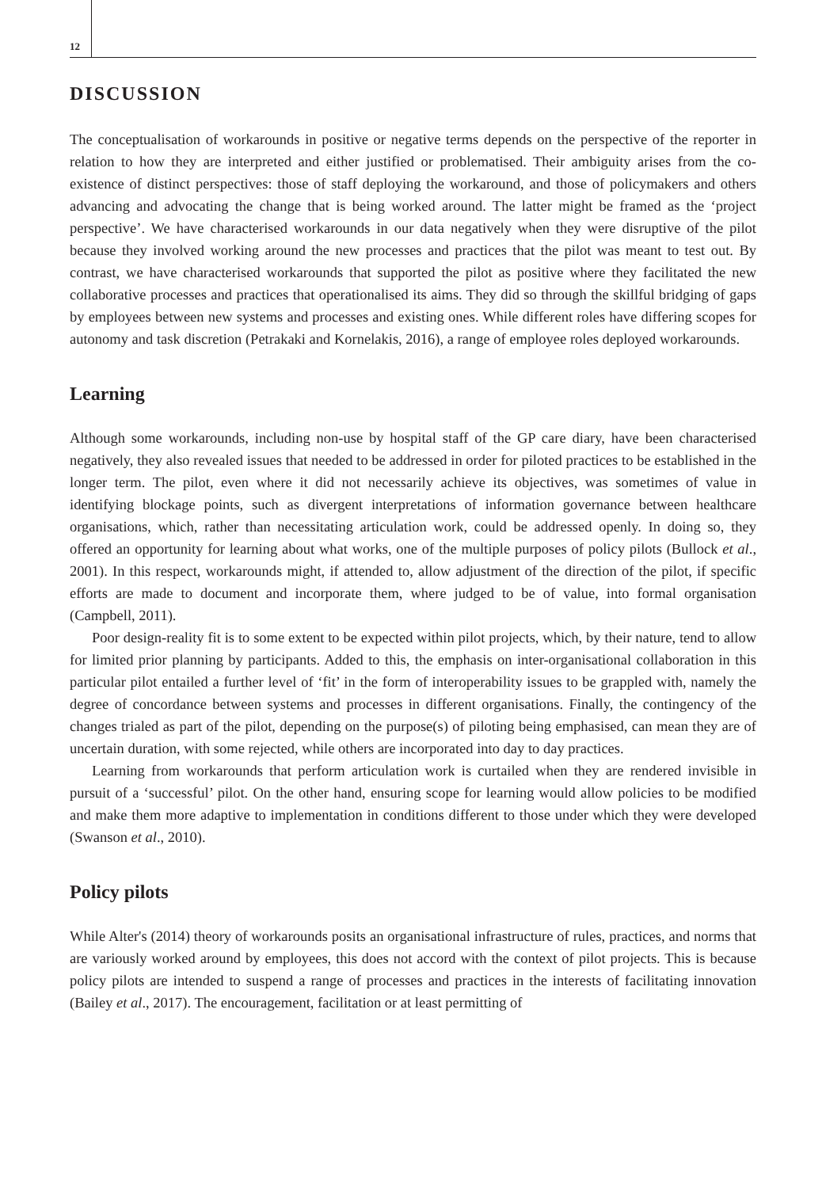12
DISCUSSION
The conceptualisation of workarounds in positive or negative terms depends on the perspective of the reporter in relation to how they are interpreted and either justified or problematised. Their ambiguity arises from the co-existence of distinct perspectives: those of staff deploying the workaround, and those of policymakers and others advancing and advocating the change that is being worked around. The latter might be framed as the ‘project perspective’. We have characterised workarounds in our data negatively when they were disruptive of the pilot because they involved working around the new processes and practices that the pilot was meant to test out. By contrast, we have characterised workarounds that supported the pilot as positive where they facilitated the new collaborative processes and practices that operationalised its aims. They did so through the skillful bridging of gaps by employees between new systems and processes and existing ones. While different roles have differing scopes for autonomy and task discretion (Petrakaki and Kornelakis, 2016), a range of employee roles deployed workarounds.
Learning
Although some workarounds, including non-use by hospital staff of the GP care diary, have been characterised negatively, they also revealed issues that needed to be addressed in order for piloted practices to be established in the longer term. The pilot, even where it did not necessarily achieve its objectives, was sometimes of value in identifying blockage points, such as divergent interpretations of information governance between healthcare organisations, which, rather than necessitating articulation work, could be addressed openly. In doing so, they offered an opportunity for learning about what works, one of the multiple purposes of policy pilots (Bullock et al., 2001). In this respect, workarounds might, if attended to, allow adjustment of the direction of the pilot, if specific efforts are made to document and incorporate them, where judged to be of value, into formal organisation (Campbell, 2011).
Poor design-reality fit is to some extent to be expected within pilot projects, which, by their nature, tend to allow for limited prior planning by participants. Added to this, the emphasis on inter-organisational collaboration in this particular pilot entailed a further level of ‘fit’ in the form of interoperability issues to be grappled with, namely the degree of concordance between systems and processes in different organisations. Finally, the contingency of the changes trialed as part of the pilot, depending on the purpose(s) of piloting being emphasised, can mean they are of uncertain duration, with some rejected, while others are incorporated into day to day practices.
Learning from workarounds that perform articulation work is curtailed when they are rendered invisible in pursuit of a ‘successful’ pilot. On the other hand, ensuring scope for learning would allow policies to be modified and make them more adaptive to implementation in conditions different to those under which they were developed (Swanson et al., 2010).
Policy pilots
While Alter's (2014) theory of workarounds posits an organisational infrastructure of rules, practices, and norms that are variously worked around by employees, this does not accord with the context of pilot projects. This is because policy pilots are intended to suspend a range of processes and practices in the interests of facilitating innovation (Bailey et al., 2017). The encouragement, facilitation or at least permitting of